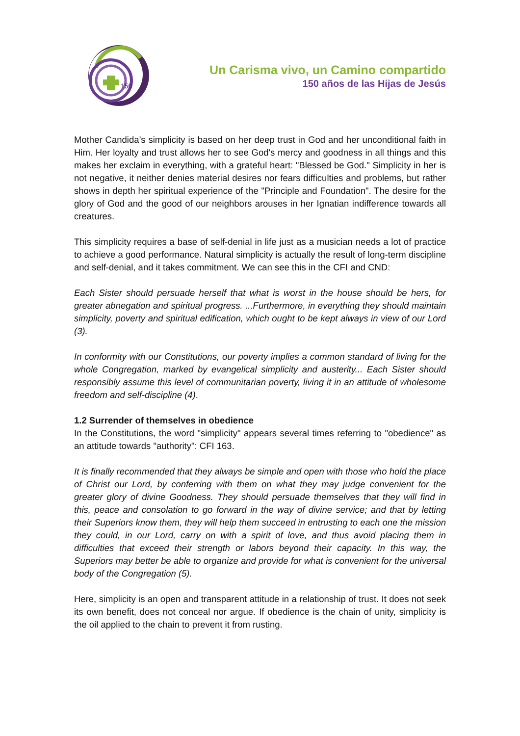150
Un Carisma vivo, un Camino compartido
150 años de las Hijas de Jesús
Mother Candida’s simplicity is based on her deep trust in God and her unconditional faith in Him. Her loyalty and trust allows her to see God's mercy and goodness in all things and this makes her exclaim in everything, with a grateful heart: "Blessed be God." Simplicity in her is not negative, it neither denies material desires nor fears difficulties and problems, but rather shows in depth her spiritual experience of the "Principle and Foundation". The desire for the glory of God and the good of our neighbors arouses in her Ignatian indifference towards all creatures.
This simplicity requires a base of self-denial in life just as a musician needs a lot of practice to achieve a good performance. Natural simplicity is actually the result of long-term discipline and self-denial, and it takes commitment. We can see this in the CFI and CND:
Each Sister should persuade herself that what is worst in the house should be hers, for greater abnegation and spiritual progress. ...Furthermore, in everything they should maintain simplicity, poverty and spiritual edification, which ought to be kept always in view of our Lord (3).
In conformity with our Constitutions, our poverty implies a common standard of living for the whole Congregation, marked by evangelical simplicity and austerity... Each Sister should responsibly assume this level of communitarian poverty, living it in an attitude of wholesome freedom and self-discipline (4).
1.2 Surrender of themselves in obedience
In the Constitutions, the word "simplicity" appears several times referring to "obedience" as an attitude towards "authority": CFI 163.
It is finally recommended that they always be simple and open with those who hold the place of Christ our Lord, by conferring with them on what they may judge convenient for the greater glory of divine Goodness. They should persuade themselves that they will find in this, peace and consolation to go forward in the way of divine service; and that by letting their Superiors know them, they will help them succeed in entrusting to each one the mission they could, in our Lord, carry on with a spirit of love, and thus avoid placing them in difficulties that exceed their strength or labors beyond their capacity. In this way, the Superiors may better be able to organize and provide for what is convenient for the universal body of the Congregation (5).
Here, simplicity is an open and transparent attitude in a relationship of trust. It does not seek its own benefit, does not conceal nor argue. If obedience is the chain of unity, simplicity is the oil applied to the chain to prevent it from rusting.